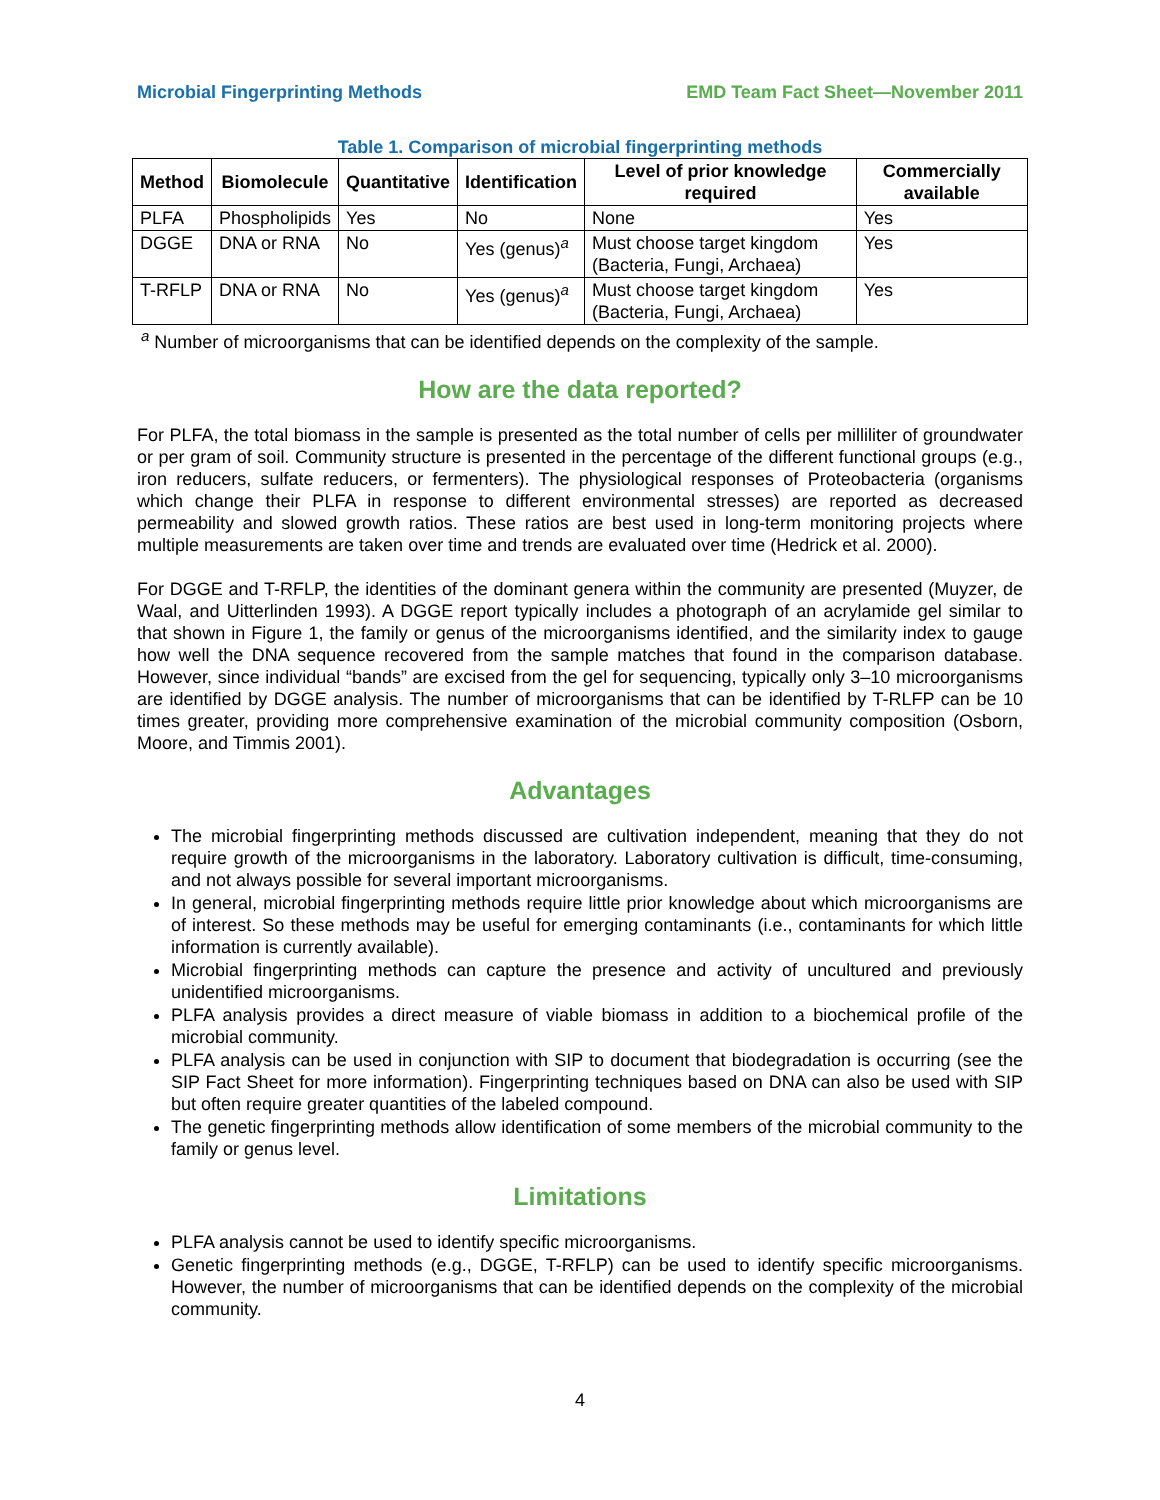Microbial Fingerprinting Methods EMD Team Fact Sheet—November 2011
Table 1. Comparison of microbial fingerprinting methods
| Method | Biomolecule | Quantitative | Identification | Level of prior knowledge required | Commercially available |
| --- | --- | --- | --- | --- | --- |
| PLFA | Phospholipids | Yes | No | None | Yes |
| DGGE | DNA or RNA | No | Yes (genus)<sup>a</sup> | Must choose target kingdom (Bacteria, Fungi, Archaea) | Yes |
| T-RFLP | DNA or RNA | No | Yes (genus)<sup>a</sup> | Must choose target kingdom (Bacteria, Fungi, Archaea) | Yes |
<sup>a</sup> Number of microorganisms that can be identified depends on the complexity of the sample.
How are the data reported?
For PLFA, the total biomass in the sample is presented as the total number of cells per milliliter of groundwater or per gram of soil. Community structure is presented in the percentage of the different functional groups (e.g., iron reducers, sulfate reducers, or fermenters). The physiological responses of Proteobacteria (organisms which change their PLFA in response to different environmental stresses) are reported as decreased permeability and slowed growth ratios. These ratios are best used in long-term monitoring projects where multiple measurements are taken over time and trends are evaluated over time (Hedrick et al. 2000).
For DGGE and T-RFLP, the identities of the dominant genera within the community are presented (Muyzer, de Waal, and Uitterlinden 1993). A DGGE report typically includes a photograph of an acrylamide gel similar to that shown in Figure 1, the family or genus of the microorganisms identified, and the similarity index to gauge how well the DNA sequence recovered from the sample matches that found in the comparison database. However, since individual “bands” are excised from the gel for sequencing, typically only 3–10 microorganisms are identified by DGGE analysis. The number of microorganisms that can be identified by T-RLFP can be 10 times greater, providing more comprehensive examination of the microbial community composition (Osborn, Moore, and Timmis 2001).
Advantages
The microbial fingerprinting methods discussed are cultivation independent, meaning that they do not require growth of the microorganisms in the laboratory. Laboratory cultivation is difficult, time-consuming, and not always possible for several important microorganisms.
In general, microbial fingerprinting methods require little prior knowledge about which microorganisms are of interest. So these methods may be useful for emerging contaminants (i.e., contaminants for which little information is currently available).
Microbial fingerprinting methods can capture the presence and activity of uncultured and previously unidentified microorganisms.
PLFA analysis provides a direct measure of viable biomass in addition to a biochemical profile of the microbial community.
PLFA analysis can be used in conjunction with SIP to document that biodegradation is occurring (see the SIP Fact Sheet for more information). Fingerprinting techniques based on DNA can also be used with SIP but often require greater quantities of the labeled compound.
The genetic fingerprinting methods allow identification of some members of the microbial community to the family or genus level.
Limitations
PLFA analysis cannot be used to identify specific microorganisms.
Genetic fingerprinting methods (e.g., DGGE, T-RFLP) can be used to identify specific microorganisms. However, the number of microorganisms that can be identified depends on the complexity of the microbial community.
4